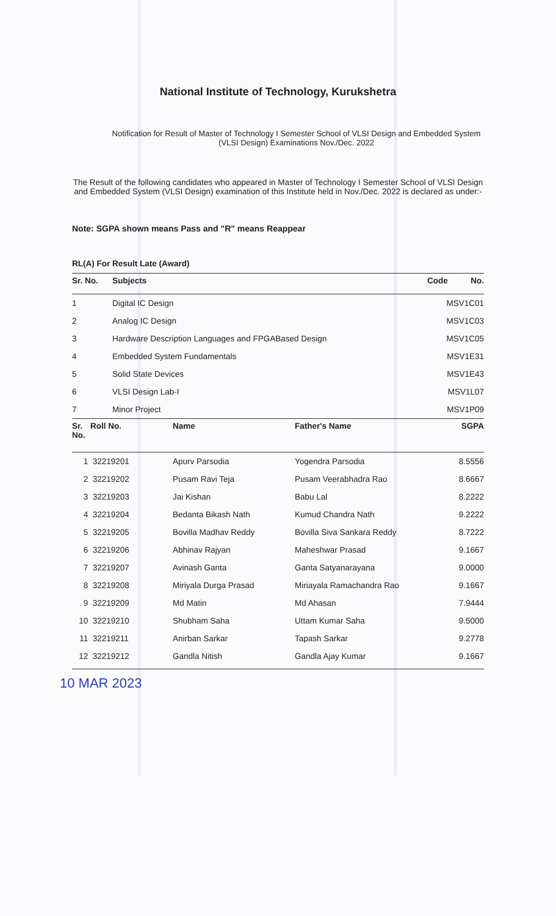National Institute of Technology, Kurukshetra
Notification for Result of Master of Technology I Semester School of VLSI Design and Embedded System (VLSI Design) Examinations Nov./Dec. 2022
The Result of the following candidates who appeared in Master of Technology I Semester School of VLSI Design and Embedded System (VLSI Design) examination of this Institute held in Nov./Dec. 2022 is declared as under:-
Note: SGPA shown means Pass and "R" means Reappear
RL(A) For Result Late (Award)
| Sr. No. | Subjects | Code No. |
| --- | --- | --- |
| 1 | Digital IC Design | MSV1C01 |
| 2 | Analog IC Design | MSV1C03 |
| 3 | Hardware Description Languages and FPGABased Design | MSV1C05 |
| 4 | Embedded System Fundamentals | MSV1E31 |
| 5 | Solid State Devices | MSV1E43 |
| 6 | VLSI Design Lab-I | MSV1L07 |
| 7 | Minor Project | MSV1P09 |
| Sr. No. | Roll No. | Name | Father's Name | SGPA |
| --- | --- | --- | --- | --- |
| 1 | 32219201 | Apurv Parsodia | Yogendra Parsodia | 8.5556 |
| 2 | 32219202 | Pusam Ravi Teja | Pusam Veerabhadra Rao | 8.6667 |
| 3 | 32219203 | Jai Kishan | Babu Lal | 8.2222 |
| 4 | 32219204 | Bedanta Bikash Nath | Kumud Chandra Nath | 9.2222 |
| 5 | 32219205 | Bovilla Madhav Reddy | Bovilla Siva Sankara Reddy | 8.7222 |
| 6 | 32219206 | Abhinav Rajyan | Maheshwar Prasad | 9.1667 |
| 7 | 32219207 | Avinash Ganta | Ganta Satyanarayana | 9.0000 |
| 8 | 32219208 | Miriyala Durga Prasad | Miriayala Ramachandra Rao | 9.1667 |
| 9 | 32219209 | Md Matin | Md Ahasan | 7.9444 |
| 10 | 32219210 | Shubham Saha | Uttam Kumar Saha | 9.5000 |
| 11 | 32219211 | Anirban Sarkar | Tapash Sarkar | 9.2778 |
| 12 | 32219212 | Gandla Nitish | Gandla Ajay Kumar | 9.1667 |
10 MAR 2023